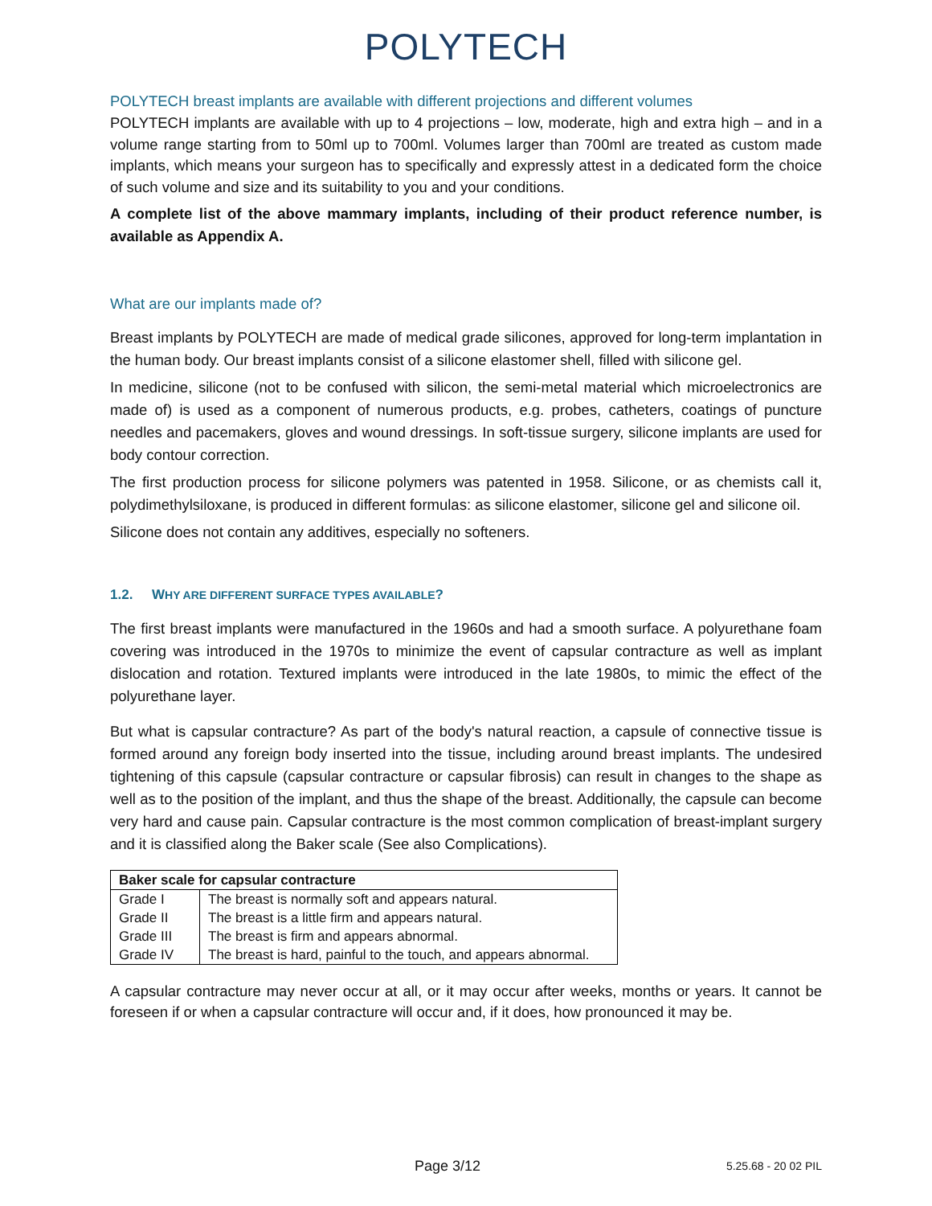POLYTECH
POLYTECH breast implants are available with different projections and different volumes
POLYTECH implants are available with up to 4 projections – low, moderate, high and extra high – and in a volume range starting from to 50ml up to 700ml. Volumes larger than 700ml are treated as custom made implants, which means your surgeon has to specifically and expressly attest in a dedicated form the choice of such volume and size and its suitability to you and your conditions.
A complete list of the above mammary implants, including of their product reference number, is available as Appendix A.
What are our implants made of?
Breast implants by POLYTECH are made of medical grade silicones, approved for long-term implantation in the human body. Our breast implants consist of a silicone elastomer shell, filled with silicone gel.
In medicine, silicone (not to be confused with silicon, the semi-metal material which microelectronics are made of) is used as a component of numerous products, e.g. probes, catheters, coatings of puncture needles and pacemakers, gloves and wound dressings. In soft-tissue surgery, silicone implants are used for body contour correction.
The first production process for silicone polymers was patented in 1958. Silicone, or as chemists call it, polydimethylsiloxane, is produced in different formulas: as silicone elastomer, silicone gel and silicone oil.
Silicone does not contain any additives, especially no softeners.
1.2. WHY ARE DIFFERENT SURFACE TYPES AVAILABLE?
The first breast implants were manufactured in the 1960s and had a smooth surface. A polyurethane foam covering was introduced in the 1970s to minimize the event of capsular contracture as well as implant dislocation and rotation. Textured implants were introduced in the late 1980s, to mimic the effect of the polyurethane layer.
But what is capsular contracture? As part of the body's natural reaction, a capsule of connective tissue is formed around any foreign body inserted into the tissue, including around breast implants. The undesired tightening of this capsule (capsular contracture or capsular fibrosis) can result in changes to the shape as well as to the position of the implant, and thus the shape of the breast. Additionally, the capsule can become very hard and cause pain. Capsular contracture is the most common complication of breast-implant surgery and it is classified along the Baker scale (See also Complications).
| Baker scale for capsular contracture | |
| --- | --- |
| Grade I | The breast is normally soft and appears natural. |
| Grade II | The breast is a little firm and appears natural. |
| Grade III | The breast is firm and appears abnormal. |
| Grade IV | The breast is hard, painful to the touch, and appears abnormal. |
A capsular contracture may never occur at all, or it may occur after weeks, months or years. It cannot be foreseen if or when a capsular contracture will occur and, if it does, how pronounced it may be.
Page 3/12 5.25.68 - 20 02 PIL